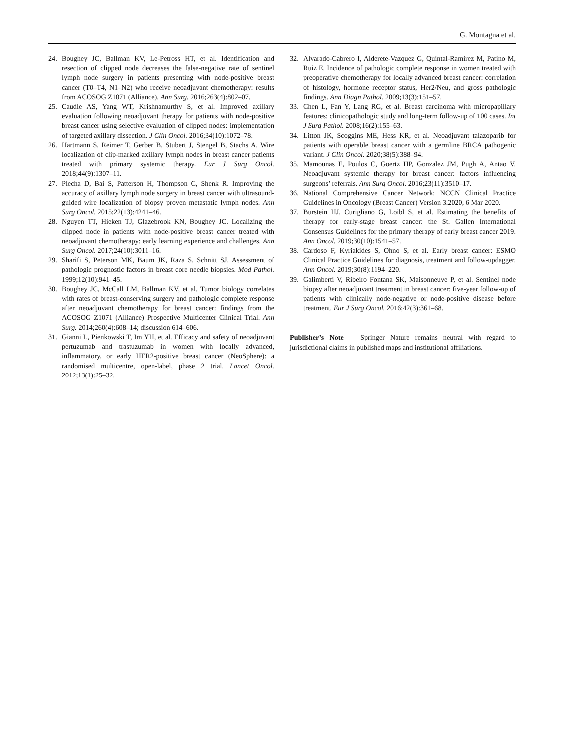G. Montagna et al.
24. Boughey JC, Ballman KV, Le-Petross HT, et al. Identification and resection of clipped node decreases the false-negative rate of sentinel lymph node surgery in patients presenting with node-positive breast cancer (T0–T4, N1–N2) who receive neoadjuvant chemotherapy: results from ACOSOG Z1071 (Alliance). Ann Surg. 2016;263(4):802–07.
25. Caudle AS, Yang WT, Krishnamurthy S, et al. Improved axillary evaluation following neoadjuvant therapy for patients with node-positive breast cancer using selective evaluation of clipped nodes: implementation of targeted axillary dissection. J Clin Oncol. 2016;34(10):1072–78.
26. Hartmann S, Reimer T, Gerber B, Stubert J, Stengel B, Stachs A. Wire localization of clip-marked axillary lymph nodes in breast cancer patients treated with primary systemic therapy. Eur J Surg Oncol. 2018;44(9):1307–11.
27. Plecha D, Bai S, Patterson H, Thompson C, Shenk R. Improving the accuracy of axillary lymph node surgery in breast cancer with ultrasound-guided wire localization of biopsy proven metastatic lymph nodes. Ann Surg Oncol. 2015;22(13):4241–46.
28. Nguyen TT, Hieken TJ, Glazebrook KN, Boughey JC. Localizing the clipped node in patients with node-positive breast cancer treated with neoadjuvant chemotherapy: early learning experience and challenges. Ann Surg Oncol. 2017;24(10):3011–16.
29. Sharifi S, Peterson MK, Baum JK, Raza S, Schnitt SJ. Assessment of pathologic prognostic factors in breast core needle biopsies. Mod Pathol. 1999;12(10):941–45.
30. Boughey JC, McCall LM, Ballman KV, et al. Tumor biology correlates with rates of breast-conserving surgery and pathologic complete response after neoadjuvant chemotherapy for breast cancer: findings from the ACOSOG Z1071 (Alliance) Prospective Multicenter Clinical Trial. Ann Surg. 2014;260(4):608–14; discussion 614–606.
31. Gianni L, Pienkowski T, Im YH, et al. Efficacy and safety of neoadjuvant pertuzumab and trastuzumab in women with locally advanced, inflammatory, or early HER2-positive breast cancer (NeoSphere): a randomised multicentre, open-label, phase 2 trial. Lancet Oncol. 2012;13(1):25–32.
32. Alvarado-Cabrero I, Alderete-Vazquez G, Quintal-Ramirez M, Patino M, Ruiz E. Incidence of pathologic complete response in women treated with preoperative chemotherapy for locally advanced breast cancer: correlation of histology, hormone receptor status, Her2/Neu, and gross pathologic findings. Ann Diagn Pathol. 2009;13(3):151–57.
33. Chen L, Fan Y, Lang RG, et al. Breast carcinoma with micropapillary features: clinicopathologic study and long-term follow-up of 100 cases. Int J Surg Pathol. 2008;16(2):155–63.
34. Litton JK, Scoggins ME, Hess KR, et al. Neoadjuvant talazoparib for patients with operable breast cancer with a germline BRCA pathogenic variant. J Clin Oncol. 2020;38(5):388–94.
35. Mamounas E, Poulos C, Goertz HP, Gonzalez JM, Pugh A, Antao V. Neoadjuvant systemic therapy for breast cancer: factors influencing surgeons’ referrals. Ann Surg Oncol. 2016;23(11):3510–17.
36. National Comprehensive Cancer Network: NCCN Clinical Practice Guidelines in Oncology (Breast Cancer) Version 3.2020, 6 Mar 2020.
37. Burstein HJ, Curigliano G, Loibl S, et al. Estimating the benefits of therapy for early-stage breast cancer: the St. Gallen International Consensus Guidelines for the primary therapy of early breast cancer 2019. Ann Oncol. 2019;30(10):1541–57.
38. Cardoso F, Kyriakides S, Ohno S, et al. Early breast cancer: ESMO Clinical Practice Guidelines for diagnosis, treatment and follow-updagger. Ann Oncol. 2019;30(8):1194–220.
39. Galimberti V, Ribeiro Fontana SK, Maisonneuve P, et al. Sentinel node biopsy after neoadjuvant treatment in breast cancer: five-year follow-up of patients with clinically node-negative or node-positive disease before treatment. Eur J Surg Oncol. 2016;42(3):361–68.
Publisher’s Note Springer Nature remains neutral with regard to jurisdictional claims in published maps and institutional affiliations.